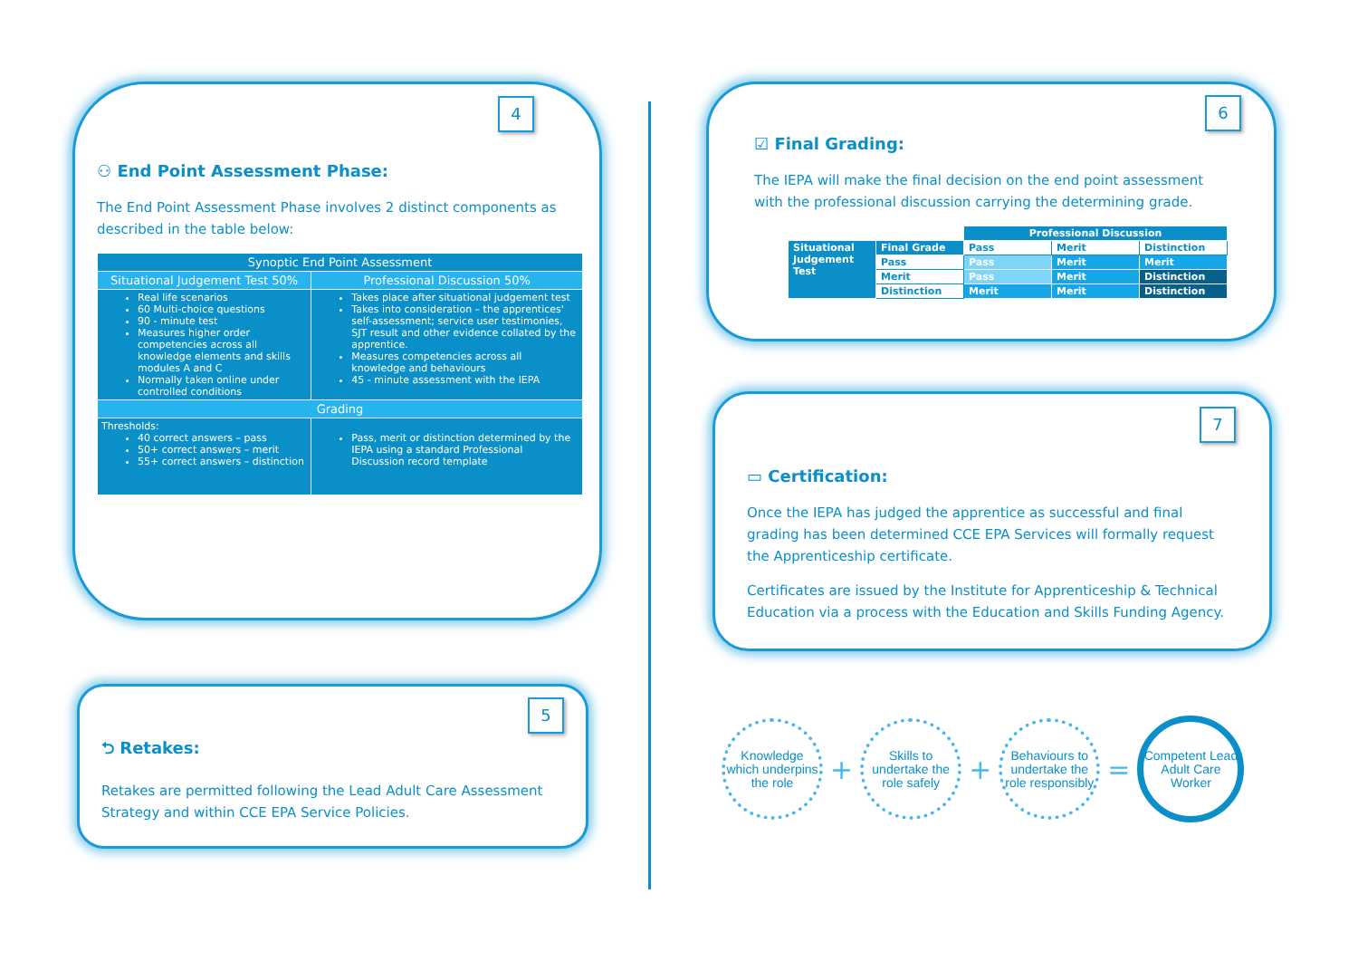4
⚇ End Point Assessment Phase:
The End Point Assessment Phase involves 2 distinct components as described in the table below:
| Synoptic End Point Assessment | |
| --- | --- |
| Situational Judgement Test 50% | Professional Discussion 50% |
| Real life scenarios 60 Multi-choice questions 90 - minute test Measures higher order competencies across all knowledge elements and skills modules A and C Normally taken online under controlled conditions | Takes place after situational judgement test Takes into consideration – the apprentices' self-assessment; service user testimonies, SJT result and other evidence collated by the apprentice. Measures competencies across all knowledge and behaviours 45 - minute assessment with the IEPA |
| Grading | |
| Thresholds: 40 correct answers – pass 50+ correct answers – merit 55+ correct answers – distinction | Pass, merit or distinction determined by the IEPA using a standard Professional Discussion record template |
5
⮌ Retakes:
Retakes are permitted following the Lead Adult Care Assessment Strategy and within CCE EPA Service Policies.
6
☑ Final Grading:
The IEPA will make the final decision on the end point assessment with the professional discussion carrying the determining grade.
| | | Professional Discussion | | |
| Situational Judgement Test | Final Grade | Pass | Merit | Distinction |
| | Pass | Pass | Merit | Merit |
| | Merit | Pass | Merit | Distinction |
| | Distinction | Merit | Merit | Distinction |
7
▭ Certification:
Once the IEPA has judged the apprentice as successful and final grading has been determined CCE EPA Services will formally request the Apprenticeship certificate.
Certificates are issued by the Institute for Apprenticeship & Technical Education via a process with the Education and Skills Funding Agency.
Knowledge which underpins the role
+
Skills to undertake the role safely
+
Behaviours to undertake the role responsibly
=
Competent Lead Adult Care Worker